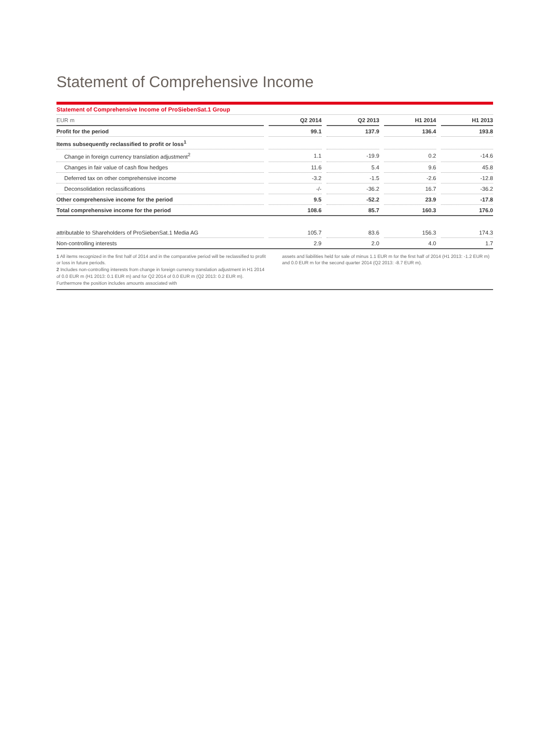Statement of Comprehensive Income
Statement of Comprehensive Income of ProSiebenSat.1 Group
| EUR m | | Q2 2014 | | Q2 2013 | | H1 2014 | | H1 2013 |
| --- | --- | --- | --- | --- | --- | --- | --- | --- |
| Profit for the period | | 99.1 | | 137.9 | | 136.4 | | 193.8 |
| Items subsequently reclassified to profit or loss<sup>1</sup> | | | | | | | | |
| Change in foreign currency translation adjustment<sup>2</sup> | | 1.1 | | -19.9 | | 0.2 | | -14.6 |
| Changes in fair value of cash flow hedges | | 11.6 | | 5.4 | | 9.6 | | 45.8 |
| Deferred tax on other comprehensive income | | -3.2 | | -1.5 | | -2.6 | | -12.8 |
| Deconsolidation reclassifications | | -/- | | -36.2 | | 16.7 | | -36.2 |
| Other comprehensive income for the period | | 9.5 | | -52.2 | | 23.9 | | -17.8 |
| Total comprehensive income for the period | | 108.6 | | 85.7 | | 160.3 | | 176.0 |
| attributable to Shareholders of ProSiebenSat.1 Media AG | | 105.7 | | 83.6 | | 156.3 | | 174.3 |
| Non-controlling interests | | 2.9 | | 2.0 | | 4.0 | | 1.7 |
1 All items recognized in the first half of 2014 and in the comparative period will be reclassified to profit or loss in future periods.
2 Includes non-controlling interests from change in foreign currency translation adjustment in H1 2014 of 0.0 EUR m (H1 2013: 0.1 EUR m) and for Q2 2014 of 0.0 EUR m (Q2 2013: 0.2 EUR m). Furthermore the position includes amounts associated with
assets and liabilities held for sale of minus 1.1 EUR m for the first half of 2014 (H1 2013: -1.2 EUR m) and 0.0 EUR m for the second quarter 2014 (Q2 2013: -8.7 EUR m).